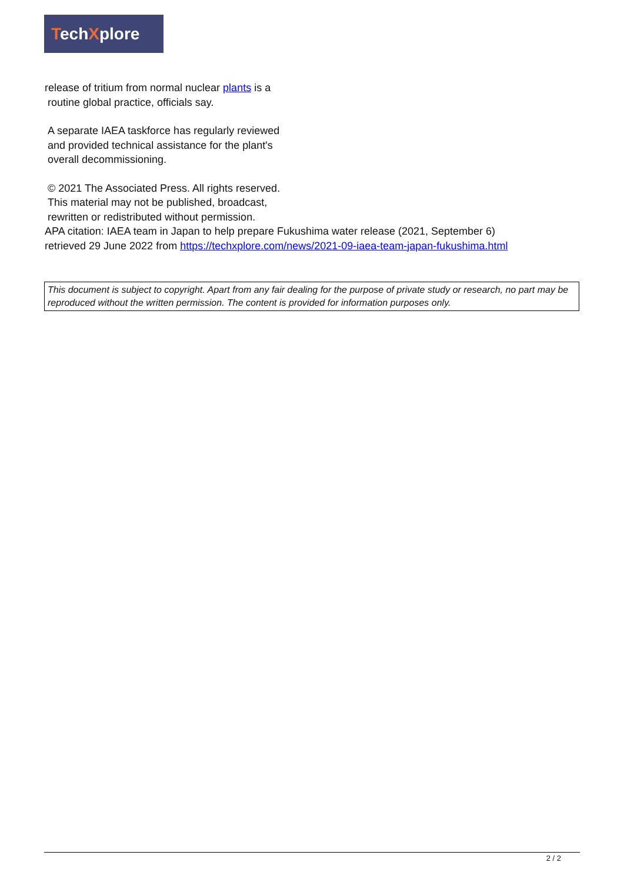TechXplore
release of tritium from normal nuclear plants is a
routine global practice, officials say.
A separate IAEA taskforce has regularly reviewed
and provided technical assistance for the plant's
overall decommissioning.
© 2021 The Associated Press. All rights reserved.
This material may not be published, broadcast,
rewritten or redistributed without permission.
APA citation: IAEA team in Japan to help prepare Fukushima water release (2021, September 6)
retrieved 29 June 2022 from https://techxplore.com/news/2021-09-iaea-team-japan-fukushima.html
This document is subject to copyright. Apart from any fair dealing for the purpose of private study or research, no part may be reproduced without the written permission. The content is provided for information purposes only.
2 / 2